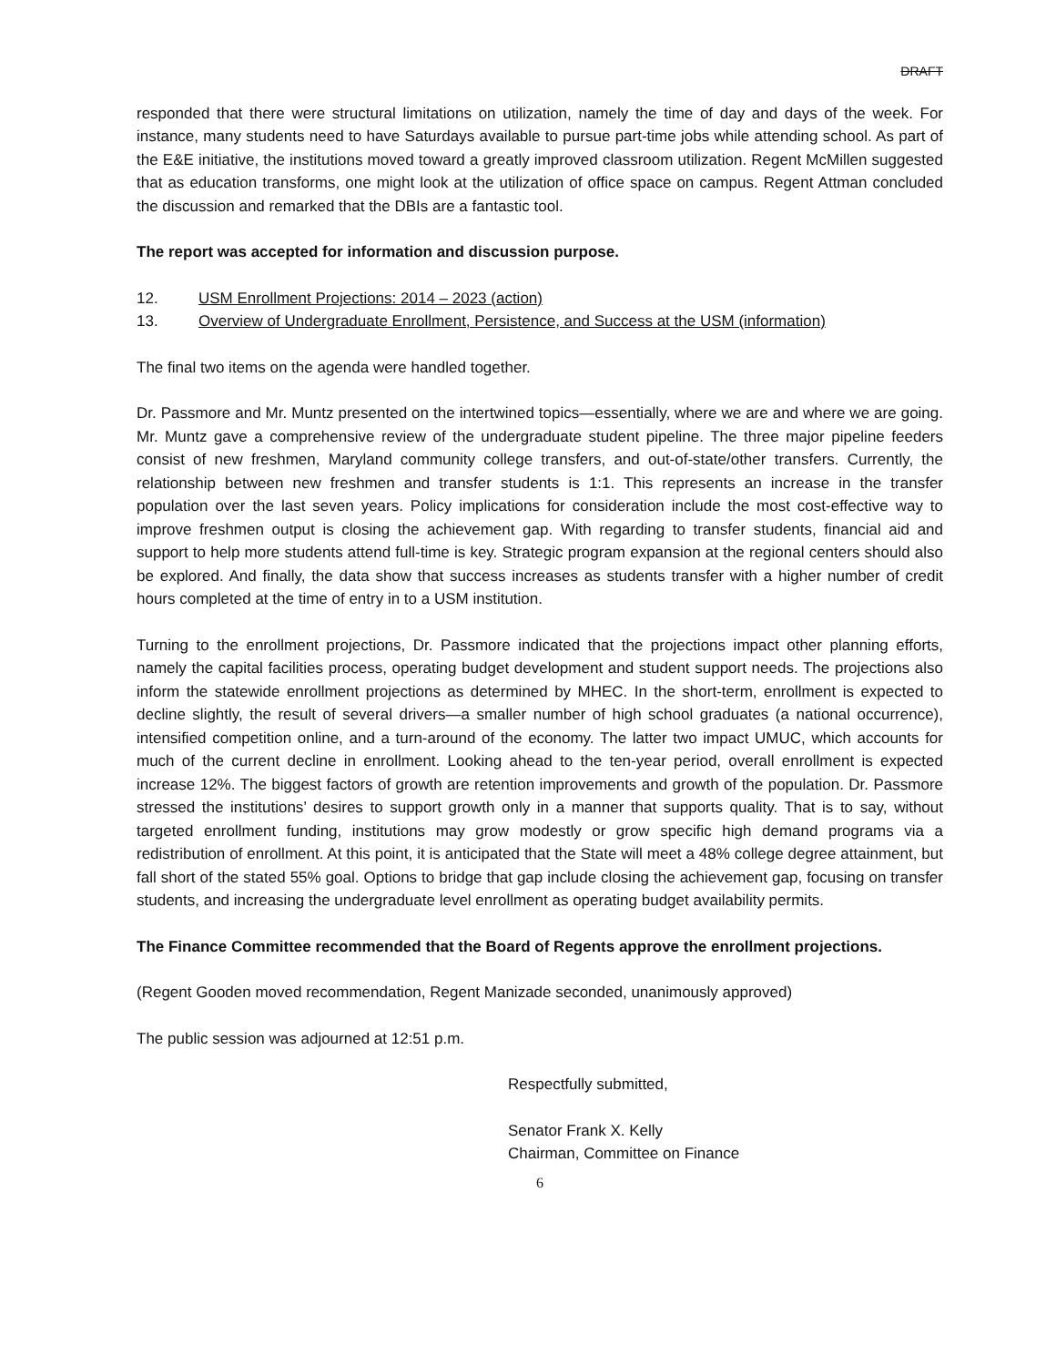DRAFT
responded that there were structural limitations on utilization, namely the time of day and days of the week. For instance, many students need to have Saturdays available to pursue part-time jobs while attending school. As part of the E&E initiative, the institutions moved toward a greatly improved classroom utilization. Regent McMillen suggested that as education transforms, one might look at the utilization of office space on campus. Regent Attman concluded the discussion and remarked that the DBIs are a fantastic tool.
The report was accepted for information and discussion purpose.
12. USM Enrollment Projections: 2014 – 2023 (action)
13. Overview of Undergraduate Enrollment, Persistence, and Success at the USM (information)
The final two items on the agenda were handled together.
Dr. Passmore and Mr. Muntz presented on the intertwined topics—essentially, where we are and where we are going. Mr. Muntz gave a comprehensive review of the undergraduate student pipeline. The three major pipeline feeders consist of new freshmen, Maryland community college transfers, and out-of-state/other transfers. Currently, the relationship between new freshmen and transfer students is 1:1. This represents an increase in the transfer population over the last seven years. Policy implications for consideration include the most cost-effective way to improve freshmen output is closing the achievement gap. With regarding to transfer students, financial aid and support to help more students attend full-time is key. Strategic program expansion at the regional centers should also be explored. And finally, the data show that success increases as students transfer with a higher number of credit hours completed at the time of entry in to a USM institution.
Turning to the enrollment projections, Dr. Passmore indicated that the projections impact other planning efforts, namely the capital facilities process, operating budget development and student support needs. The projections also inform the statewide enrollment projections as determined by MHEC. In the short-term, enrollment is expected to decline slightly, the result of several drivers—a smaller number of high school graduates (a national occurrence), intensified competition online, and a turn-around of the economy. The latter two impact UMUC, which accounts for much of the current decline in enrollment. Looking ahead to the ten-year period, overall enrollment is expected increase 12%. The biggest factors of growth are retention improvements and growth of the population. Dr. Passmore stressed the institutions’ desires to support growth only in a manner that supports quality. That is to say, without targeted enrollment funding, institutions may grow modestly or grow specific high demand programs via a redistribution of enrollment. At this point, it is anticipated that the State will meet a 48% college degree attainment, but fall short of the stated 55% goal. Options to bridge that gap include closing the achievement gap, focusing on transfer students, and increasing the undergraduate level enrollment as operating budget availability permits.
The Finance Committee recommended that the Board of Regents approve the enrollment projections.
(Regent Gooden moved recommendation, Regent Manizade seconded, unanimously approved)
The public session was adjourned at 12:51 p.m.
Respectfully submitted,
Senator Frank X. Kelly
Chairman, Committee on Finance
6